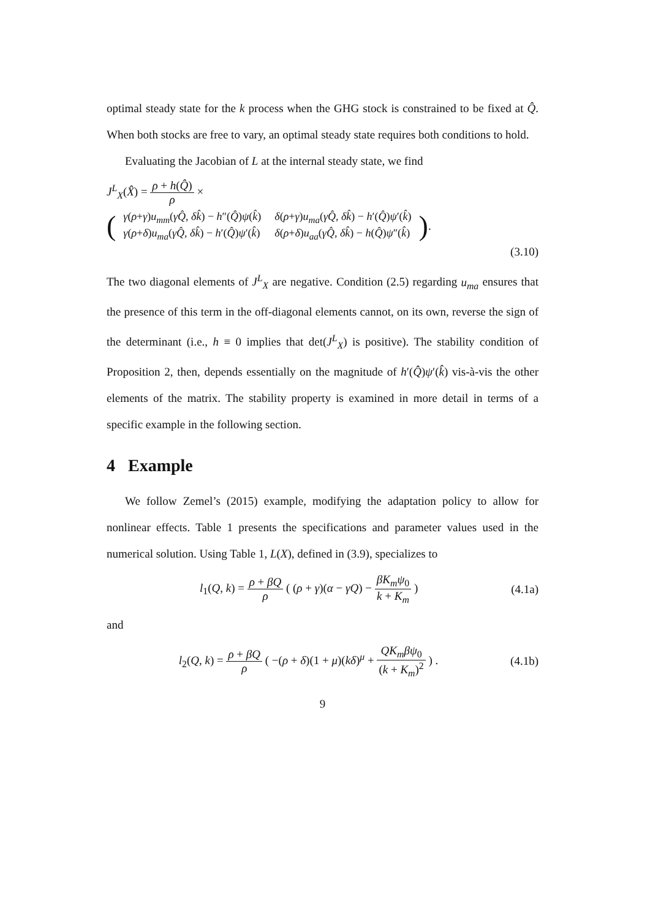optimal steady state for the k process when the GHG stock is constrained to be fixed at Q̂. When both stocks are free to vary, an optimal steady state requires both conditions to hold.
Evaluating the Jacobian of L at the internal steady state, we find
J<sup>L</sup><sub>X</sub>(X̂) = ρ + h(Q̂) ρ ×
(
| γ ( ρ + γ ) u<sub>mm</sub> ( γQ̂ , δk̂ ) − h ″( Q̂ ) ψ ( k̂ ) | δ ( ρ + γ ) u<sub>ma</sub> ( γQ̂ , δk̂ ) − h ′( Q̂ ) ψ ′( k̂ ) |
| γ ( ρ + δ ) u<sub>ma</sub> ( γQ̂ , δk̂ ) − h ′( Q̂ ) ψ ′( k̂ ) | δ ( ρ + δ ) u<sub>aa</sub> ( γQ̂ , δk̂ ) − h ( Q̂ ) ψ ″( k̂ ) |
).
(3.10)
The two diagonal elements of J<sup>L</sup><sub>X</sub> are negative. Condition (2.5) regarding u<sub>ma</sub> ensures that the presence of this term in the off-diagonal elements cannot, on its own, reverse the sign of the determinant (i.e., h ≡ 0 implies that det(J<sup>L</sup><sub>X</sub>) is positive). The stability condition of Proposition 2, then, depends essentially on the magnitude of h′(Q̂)ψ′(k̂) vis-à-vis the other elements of the matrix. The stability property is examined in more detail in terms of a specific example in the following section.
4 Example
We follow Zemel’s (2015) example, modifying the adaptation policy to allow for nonlinear effects. Table 1 presents the specifications and parameter values used in the numerical solution. Using Table 1, L(X), defined in (3.9), specializes to
l<sub>1</sub>(Q, k) = ρ + βQ ρ ( (ρ + γ)(α − γQ) − βK<sub>m</sub>ψ<sub>0</sub> k + K<sub>m</sub> ) (4.1a)
and
l<sub>2</sub>(Q, k) = ρ + βQ ρ ( −(ρ + δ)(1 + μ)(kδ)<sup>μ</sup> + QK<sub>m</sub>βψ<sub>0</sub> (k + K<sub>m</sub>)<sup>2</sup> ) . (4.1b)
9